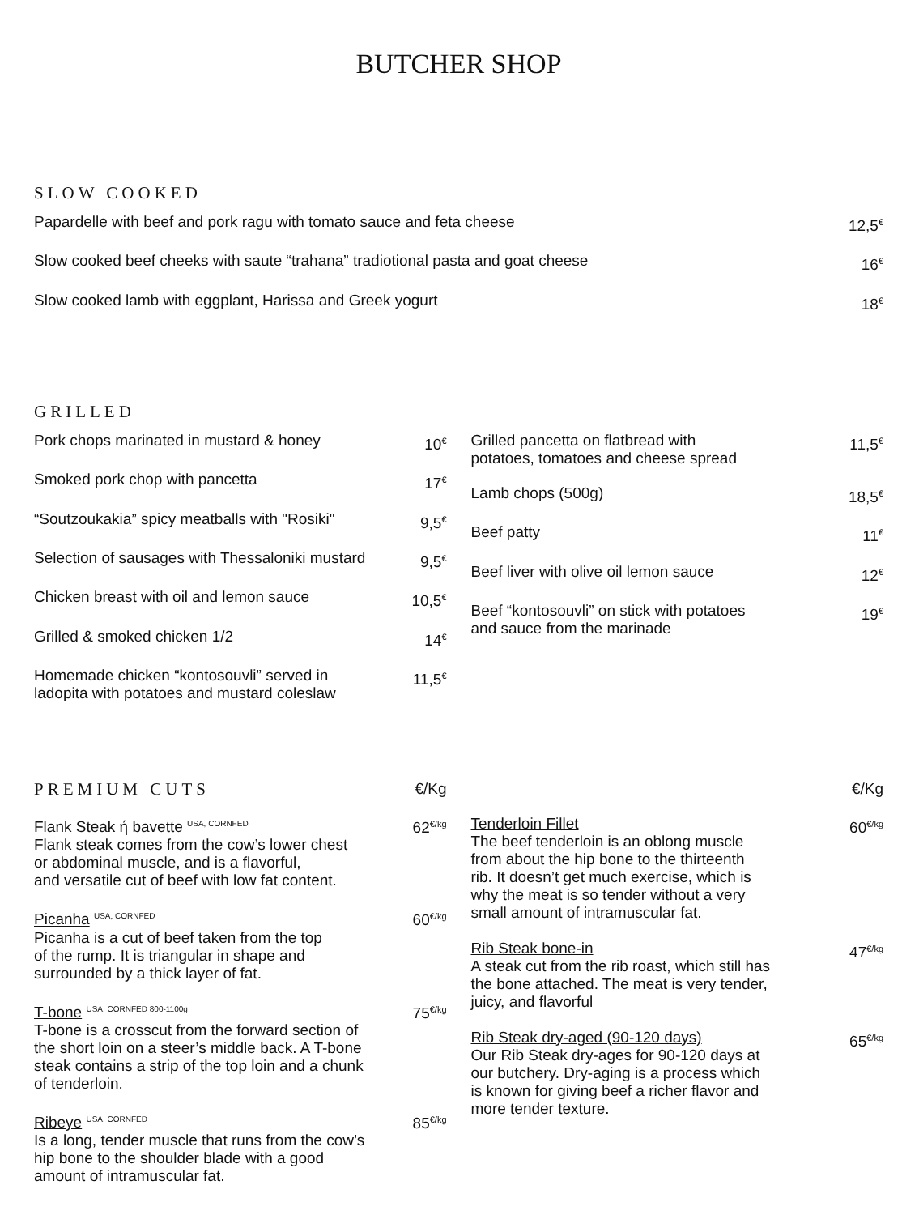BUTCHER SHOP
SLOW COOKED
Papardelle with beef and pork ragu with tomato sauce and feta cheese 12,5<sup>€</sup>
Slow cooked beef cheeks with saute “trahana” tradiotional pasta and goat cheese 16<sup>€</sup>
Slow cooked lamb with eggplant, Harissa and Greek yogurt 18<sup>€</sup>
GRILLED
Pork chops marinated in mustard & honey 10<sup>€</sup>
Smoked pork chop with pancetta 17<sup>€</sup>
“Soutzoukakia” spicy meatballs with "Rosiki" 9,5<sup>€</sup>
Selection of sausages with Thessaloniki mustard 9,5<sup>€</sup>
Chicken breast with oil and lemon sauce 10,5<sup>€</sup>
Grilled & smoked chicken 1/2 14<sup>€</sup>
Homemade chicken “kontosouvli” served in
ladopita with potatoes and mustard coleslaw 11,5<sup>€</sup>
Grilled pancetta on flatbread with
potatoes, tomatoes and cheese spread 11,5<sup>€</sup>
Lamb chops (500g) 18,5<sup>€</sup>
Beef patty 11<sup>€</sup>
Beef liver with olive oil lemon sauce 12<sup>€</sup>
Beef “kontosouvli” on stick with potatoes
and sauce from the marinade 19<sup>€</sup>
PREMIUM CUTS €/Kg
Flank Steak ή bavette USA, CORNFED
Flank steak comes from the cow’s lower chest
or abdominal muscle, and is a flavorful,
and versatile cut of beef with low fat content. 62<sup>€/kg</sup>
Picanha USA, CORNFED
Picanha is a cut of beef taken from the top
of the rump. It is triangular in shape and
surrounded by a thick layer of fat. 60<sup>€/kg</sup>
T-bone USA, CORNFED 800-1100g
T-bone is a crosscut from the forward section of
the short loin on a steer’s middle back. A T-bone
steak contains a strip of the top loin and a chunk
of tenderloin. 75<sup>€/kg</sup>
Ribeye USA, CORNFED
Is a long, tender muscle that runs from the cow’s
hip bone to the shoulder blade with a good
amount of intramuscular fat. 85<sup>€/kg</sup>
€/Kg
Tenderloin Fillet
The beef tenderloin is an oblong muscle
from about the hip bone to the thirteenth
rib. It doesn’t get much exercise, which is
why the meat is so tender without a very
small amount of intramuscular fat. 60<sup>€/kg</sup>
Rib Steak bone-in
A steak cut from the rib roast, which still has
the bone attached. The meat is very tender,
juicy, and flavorful 47<sup>€/kg</sup>
Rib Steak dry-aged (90-120 days)
Our Rib Steak dry-ages for 90-120 days at
our butchery. Dry-aging is a process which
is known for giving beef a richer flavor and
more tender texture. 65<sup>€/kg</sup>